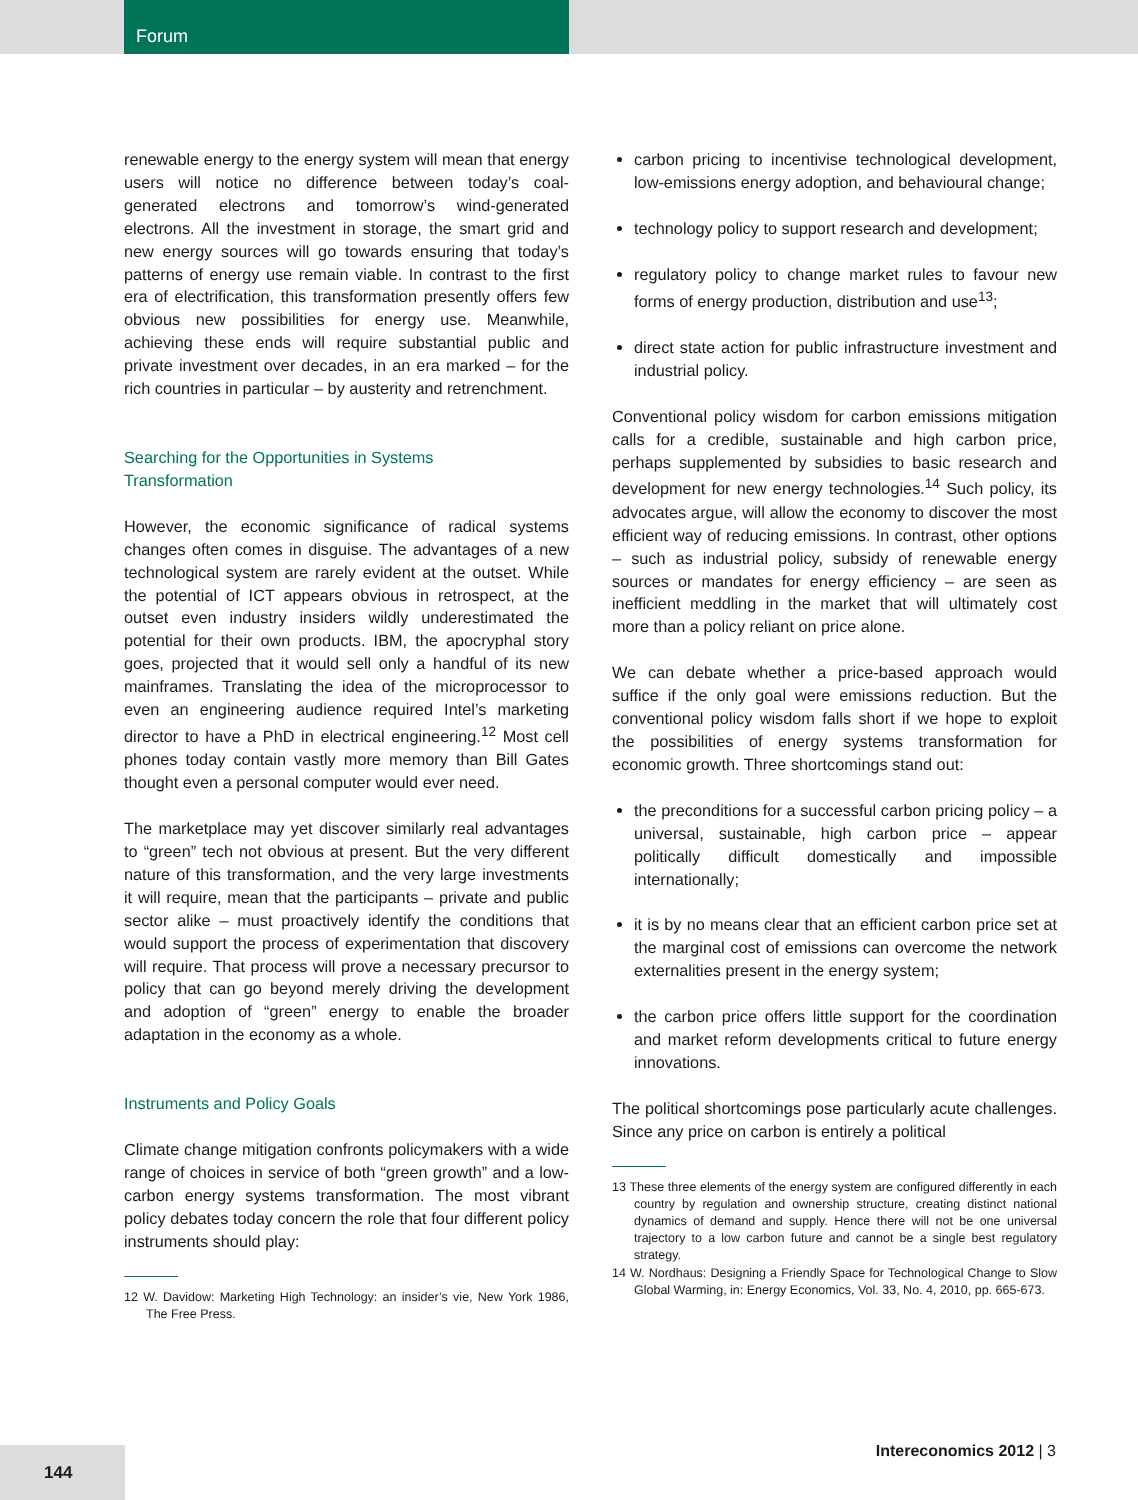Forum
renewable energy to the energy system will mean that energy users will notice no difference between today’s coal-generated electrons and tomorrow’s wind-generated electrons. All the investment in storage, the smart grid and new energy sources will go towards ensuring that today’s patterns of energy use remain viable. In contrast to the first era of electrification, this transformation presently offers few obvious new possibilities for energy use. Meanwhile, achieving these ends will require substantial public and private investment over decades, in an era marked – for the rich countries in particular – by austerity and retrenchment.
Searching for the Opportunities in Systems
Transformation
However, the economic significance of radical systems changes often comes in disguise. The advantages of a new technological system are rarely evident at the outset. While the potential of ICT appears obvious in retrospect, at the outset even industry insiders wildly underestimated the potential for their own products. IBM, the apocryphal story goes, projected that it would sell only a handful of its new mainframes. Translating the idea of the microprocessor to even an engineering audience required Intel’s marketing director to have a PhD in electrical engineering.<sup>12</sup> Most cell phones today contain vastly more memory than Bill Gates thought even a personal computer would ever need.
The marketplace may yet discover similarly real advantages to “green” tech not obvious at present. But the very different nature of this transformation, and the very large investments it will require, mean that the participants – private and public sector alike – must proactively identify the conditions that would support the process of experimentation that discovery will require. That process will prove a necessary precursor to policy that can go beyond merely driving the development and adoption of “green” energy to enable the broader adaptation in the economy as a whole.
Instruments and Policy Goals
Climate change mitigation confronts policymakers with a wide range of choices in service of both “green growth” and a low-carbon energy systems transformation. The most vibrant policy debates today concern the role that four different policy instruments should play:
12 W. Davidow: Marketing High Technology: an insider’s vie, New York 1986, The Free Press.
carbon pricing to incentivise technological development, low-emissions energy adoption, and behavioural change;
technology policy to support research and development;
regulatory policy to change market rules to favour new forms of energy production, distribution and use<sup>13</sup>;
direct state action for public infrastructure investment and industrial policy.
Conventional policy wisdom for carbon emissions mitigation calls for a credible, sustainable and high carbon price, perhaps supplemented by subsidies to basic research and development for new energy technologies.<sup>14</sup> Such policy, its advocates argue, will allow the economy to discover the most efficient way of reducing emissions. In contrast, other options – such as industrial policy, subsidy of renewable energy sources or mandates for energy efficiency – are seen as inefficient meddling in the market that will ultimately cost more than a policy reliant on price alone.
We can debate whether a price-based approach would suffice if the only goal were emissions reduction. But the conventional policy wisdom falls short if we hope to exploit the possibilities of energy systems transformation for economic growth. Three shortcomings stand out:
the preconditions for a successful carbon pricing policy – a universal, sustainable, high carbon price – appear politically difficult domestically and impossible internationally;
it is by no means clear that an efficient carbon price set at the marginal cost of emissions can overcome the network externalities present in the energy system;
the carbon price offers little support for the coordination and market reform developments critical to future energy innovations.
The political shortcomings pose particularly acute challenges. Since any price on carbon is entirely a political
13 These three elements of the energy system are configured differently in each country by regulation and ownership structure, creating distinct national dynamics of demand and supply. Hence there will not be one universal trajectory to a low carbon future and cannot be a single best regulatory strategy.
14 W. Nordhaus: Designing a Friendly Space for Technological Change to Slow Global Warming, in: Energy Economics, Vol. 33, No. 4, 2010, pp. 665-673.
144
Intereconomics 2012 | 3